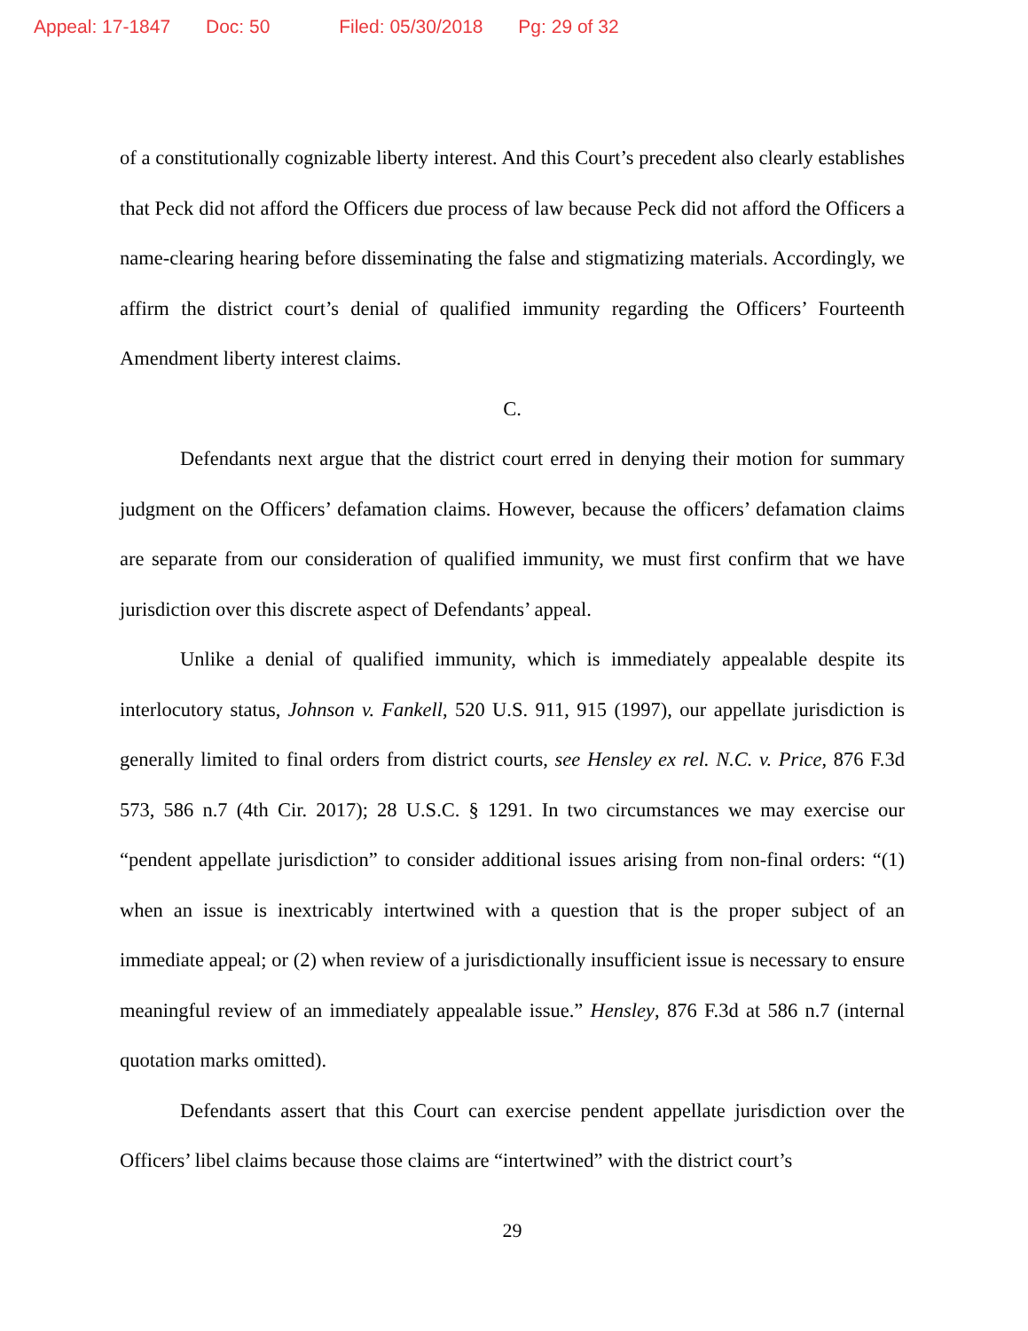Appeal: 17-1847 Doc: 50 Filed: 05/30/2018 Pg: 29 of 32
of a constitutionally cognizable liberty interest. And this Court’s precedent also clearly establishes that Peck did not afford the Officers due process of law because Peck did not afford the Officers a name-clearing hearing before disseminating the false and stigmatizing materials. Accordingly, we affirm the district court’s denial of qualified immunity regarding the Officers’ Fourteenth Amendment liberty interest claims.
C.
Defendants next argue that the district court erred in denying their motion for summary judgment on the Officers’ defamation claims. However, because the officers’ defamation claims are separate from our consideration of qualified immunity, we must first confirm that we have jurisdiction over this discrete aspect of Defendants’ appeal.
Unlike a denial of qualified immunity, which is immediately appealable despite its interlocutory status, Johnson v. Fankell, 520 U.S. 911, 915 (1997), our appellate jurisdiction is generally limited to final orders from district courts, see Hensley ex rel. N.C. v. Price, 876 F.3d 573, 586 n.7 (4th Cir. 2017); 28 U.S.C. § 1291. In two circumstances we may exercise our “pendent appellate jurisdiction” to consider additional issues arising from non-final orders: “(1) when an issue is inextricably intertwined with a question that is the proper subject of an immediate appeal; or (2) when review of a jurisdictionally insufficient issue is necessary to ensure meaningful review of an immediately appealable issue.” Hensley, 876 F.3d at 586 n.7 (internal quotation marks omitted).
Defendants assert that this Court can exercise pendent appellate jurisdiction over the Officers’ libel claims because those claims are “intertwined” with the district court’s
29